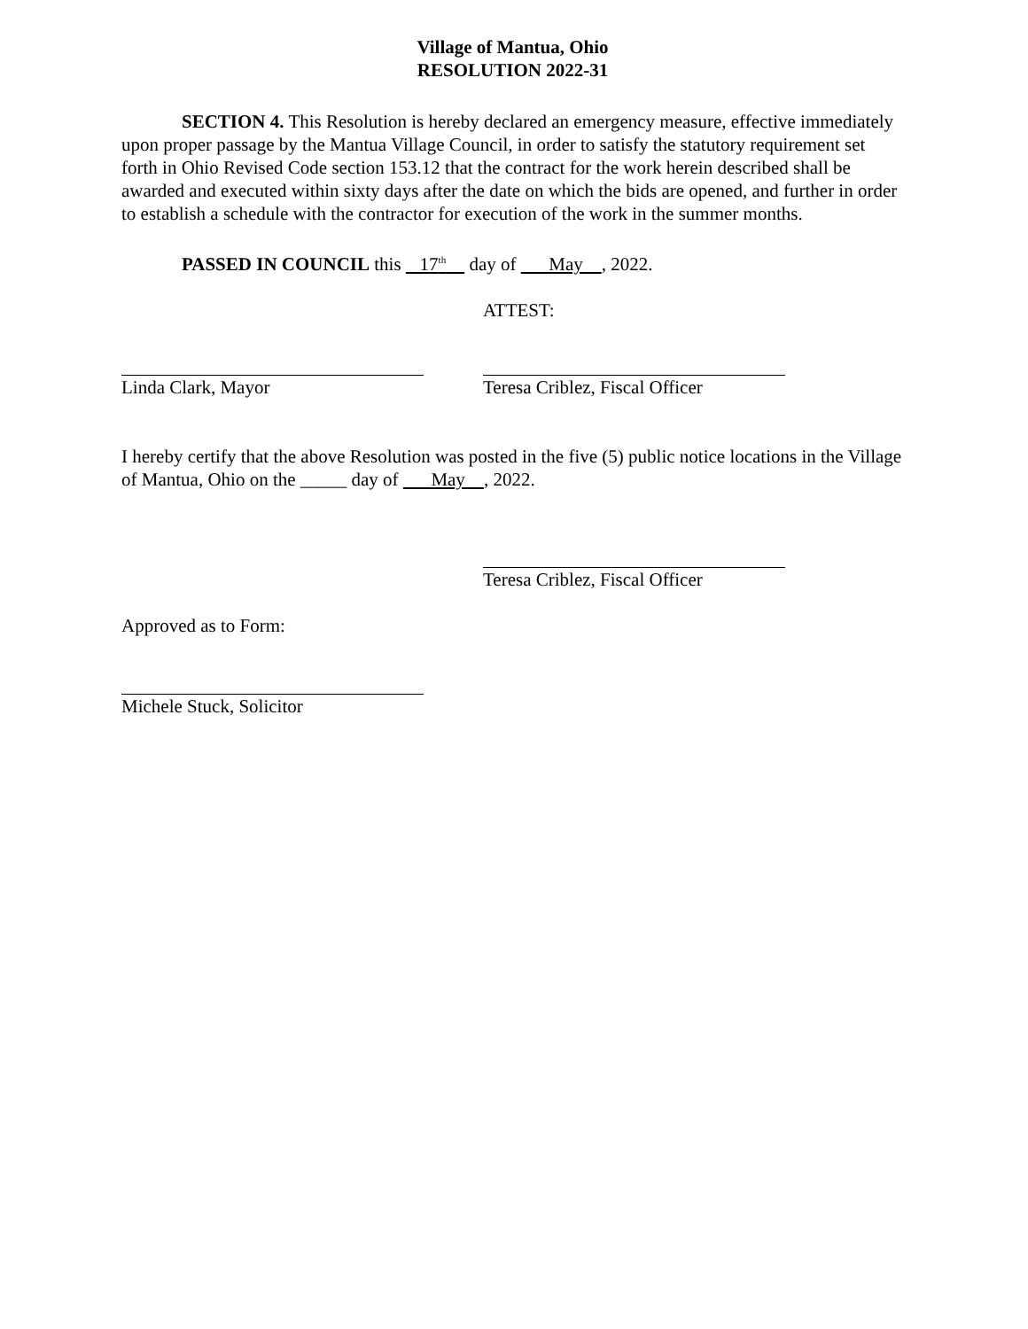Village of Mantua, Ohio
RESOLUTION 2022-31
SECTION 4. This Resolution is hereby declared an emergency measure, effective immediately upon proper passage by the Mantua Village Council, in order to satisfy the statutory requirement set forth in Ohio Revised Code section 153.12 that the contract for the work herein described shall be awarded and executed within sixty days after the date on which the bids are opened, and further in order to establish a schedule with the contractor for execution of the work in the summer months.
PASSED IN COUNCIL this 17<sup>th</sup> day of May , 2022.
ATTEST:
Linda Clark, Mayor Teresa Criblez, Fiscal Officer
I hereby certify that the above Resolution was posted in the five (5) public notice locations in the Village of Mantua, Ohio on the _____ day of May , 2022.
Teresa Criblez, Fiscal Officer
Approved as to Form:
Michele Stuck, Solicitor